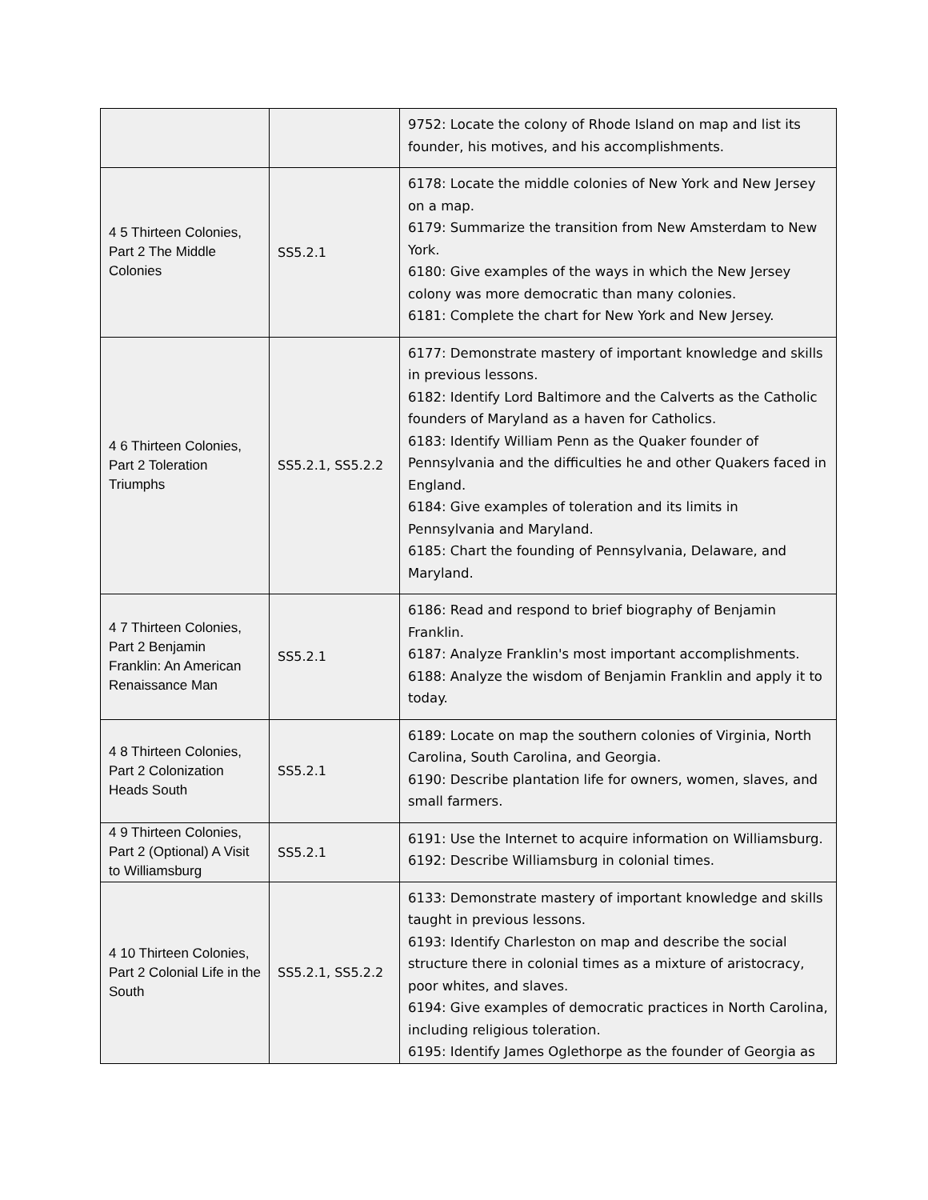| | | 9752: Locate the colony of Rhode Island on map and list its founder, his motives, and his accomplishments. |
| 4 5 Thirteen Colonies, Part 2 The Middle Colonies | SS5.2.1 | 6178: Locate the middle colonies of New York and New Jersey on a map. 6179: Summarize the transition from New Amsterdam to New York. 6180: Give examples of the ways in which the New Jersey colony was more democratic than many colonies. 6181: Complete the chart for New York and New Jersey. |
| 4 6 Thirteen Colonies, Part 2 Toleration Triumphs | SS5.2.1, SS5.2.2 | 6177: Demonstrate mastery of important knowledge and skills in previous lessons. 6182: Identify Lord Baltimore and the Calverts as the Catholic founders of Maryland as a haven for Catholics. 6183: Identify William Penn as the Quaker founder of Pennsylvania and the difficulties he and other Quakers faced in England. 6184: Give examples of toleration and its limits in Pennsylvania and Maryland. 6185: Chart the founding of Pennsylvania, Delaware, and Maryland. |
| 4 7 Thirteen Colonies, Part 2 Benjamin Franklin: An American Renaissance Man | SS5.2.1 | 6186: Read and respond to brief biography of Benjamin Franklin. 6187: Analyze Franklin's most important accomplishments. 6188: Analyze the wisdom of Benjamin Franklin and apply it to today. |
| 4 8 Thirteen Colonies, Part 2 Colonization Heads South | SS5.2.1 | 6189: Locate on map the southern colonies of Virginia, North Carolina, South Carolina, and Georgia. 6190: Describe plantation life for owners, women, slaves, and small farmers. |
| 4 9 Thirteen Colonies, Part 2 (Optional) A Visit to Williamsburg | SS5.2.1 | 6191: Use the Internet to acquire information on Williamsburg. 6192: Describe Williamsburg in colonial times. |
| 4 10 Thirteen Colonies, Part 2 Colonial Life in the South | SS5.2.1, SS5.2.2 | 6133: Demonstrate mastery of important knowledge and skills taught in previous lessons. 6193: Identify Charleston on map and describe the social structure there in colonial times as a mixture of aristocracy, poor whites, and slaves. 6194: Give examples of democratic practices in North Carolina, including religious toleration. 6195: Identify James Oglethorpe as the founder of Georgia as |